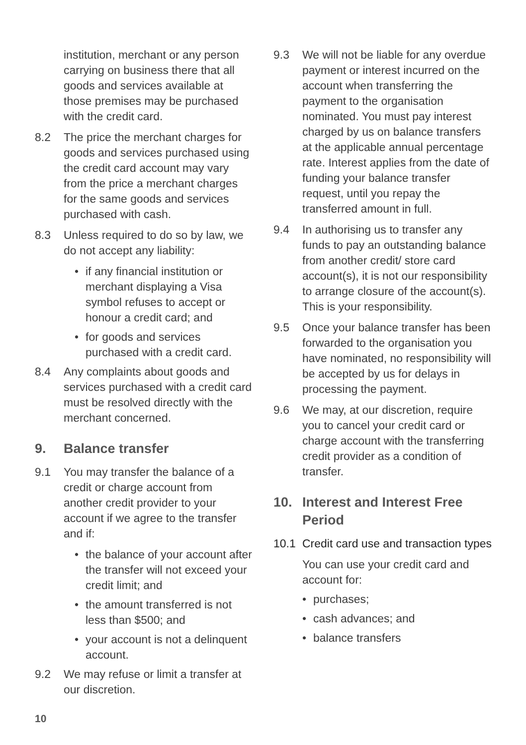institution, merchant or any person carrying on business there that all goods and services available at those premises may be purchased with the credit card.
8.2 The price the merchant charges for goods and services purchased using the credit card account may vary from the price a merchant charges for the same goods and services purchased with cash.
8.3 Unless required to do so by law, we do not accept any liability:
• if any financial institution or merchant displaying a Visa symbol refuses to accept or honour a credit card; and
• for goods and services purchased with a credit card.
8.4 Any complaints about goods and services purchased with a credit card must be resolved directly with the merchant concerned.
9. Balance transfer
9.1 You may transfer the balance of a credit or charge account from another credit provider to your account if we agree to the transfer and if:
• the balance of your account after the transfer will not exceed your credit limit; and
• the amount transferred is not less than $500; and
• your account is not a delinquent account.
9.2 We may refuse or limit a transfer at our discretion.
9.3 We will not be liable for any overdue payment or interest incurred on the account when transferring the payment to the organisation nominated. You must pay interest charged by us on balance transfers at the applicable annual percentage rate. Interest applies from the date of funding your balance transfer request, until you repay the transferred amount in full.
9.4 In authorising us to transfer any funds to pay an outstanding balance from another credit/ store card account(s), it is not our responsibility to arrange closure of the account(s). This is your responsibility.
9.5 Once your balance transfer has been forwarded to the organisation you have nominated, no responsibility will be accepted by us for delays in processing the payment.
9.6 We may, at our discretion, require you to cancel your credit card or charge account with the transferring credit provider as a condition of transfer.
10. Interest and Interest Free Period
10.1 Credit card use and transaction types
You can use your credit card and account for:
• purchases;
• cash advances; and
• balance transfers
10